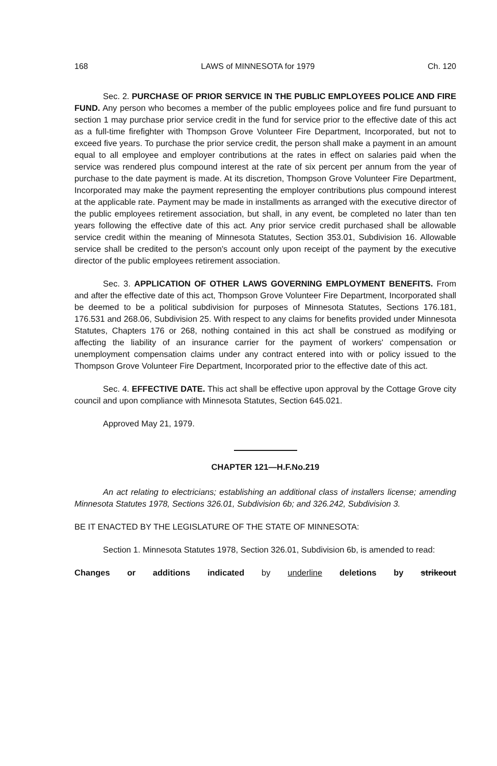168 LAWS of MINNESOTA for 1979 Ch. 120
Sec. 2. PURCHASE OF PRIOR SERVICE IN THE PUBLIC EMPLOYEES POLICE AND FIRE FUND. Any person who becomes a member of the public employees police and fire fund pursuant to section 1 may purchase prior service credit in the fund for service prior to the effective date of this act as a full-time firefighter with Thompson Grove Volunteer Fire Department, Incorporated, but not to exceed five years. To purchase the prior service credit, the person shall make a payment in an amount equal to all employee and employer contributions at the rates in effect on salaries paid when the service was rendered plus compound interest at the rate of six percent per annum from the year of purchase to the date payment is made. At its discretion, Thompson Grove Volunteer Fire Department, Incorporated may make the payment representing the employer contributions plus compound interest at the applicable rate. Payment may be made in installments as arranged with the executive director of the public employees retirement association, but shall, in any event, be completed no later than ten years following the effective date of this act. Any prior service credit purchased shall be allowable service credit within the meaning of Minnesota Statutes, Section 353.01, Subdivision 16. Allowable service shall be credited to the person's account only upon receipt of the payment by the executive director of the public employees retirement association.
Sec. 3. APPLICATION OF OTHER LAWS GOVERNING EMPLOYMENT BENEFITS. From and after the effective date of this act, Thompson Grove Volunteer Fire Department, Incorporated shall be deemed to be a political subdivision for purposes of Minnesota Statutes, Sections 176.181, 176.531 and 268.06, Subdivision 25. With respect to any claims for benefits provided under Minnesota Statutes, Chapters 176 or 268, nothing contained in this act shall be construed as modifying or affecting the liability of an insurance carrier for the payment of workers' compensation or unemployment compensation claims under any contract entered into with or policy issued to the Thompson Grove Volunteer Fire Department, Incorporated prior to the effective date of this act.
Sec. 4. EFFECTIVE DATE. This act shall be effective upon approval by the Cottage Grove city council and upon compliance with Minnesota Statutes, Section 645.021.
Approved May 21, 1979.
CHAPTER 121—H.F.No.219
An act relating to electricians; establishing an additional class of installers license; amending Minnesota Statutes 1978, Sections 326.01, Subdivision 6b; and 326.242, Subdivision 3.
BE IT ENACTED BY THE LEGISLATURE OF THE STATE OF MINNESOTA:
Section 1. Minnesota Statutes 1978, Section 326.01, Subdivision 6b, is amended to read:
Changes or additions indicated by underline deletions by strikeout